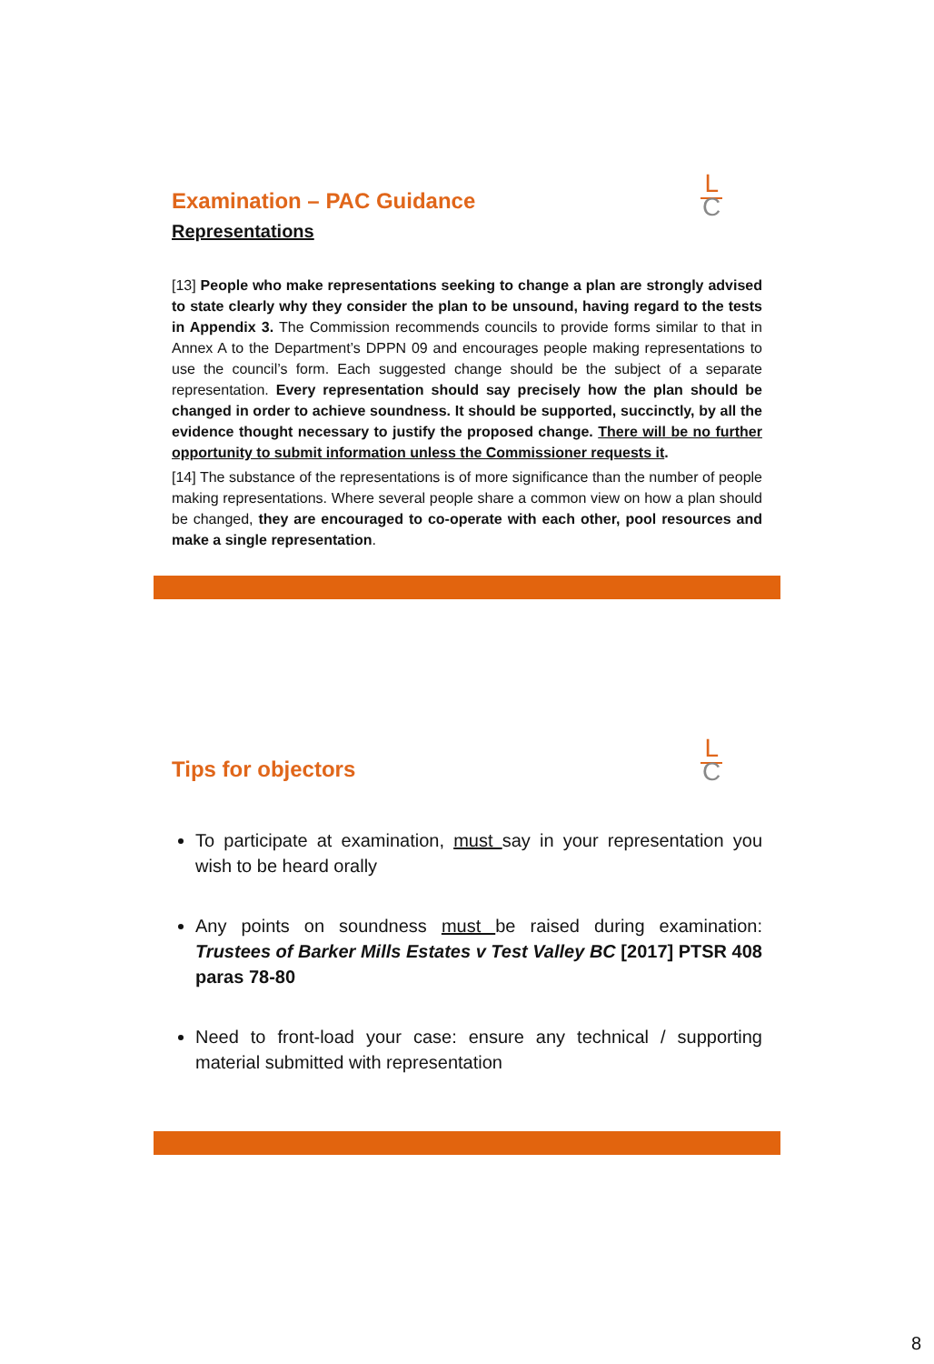L
C
Examination – PAC Guidance
Representations
[13] People who make representations seeking to change a plan are strongly advised to state clearly why they consider the plan to be unsound, having regard to the tests in Appendix 3. The Commission recommends councils to provide forms similar to that in Annex A to the Department’s DPPN 09 and encourages people making representations to use the council’s form. Each suggested change should be the subject of a separate representation. Every representation should say precisely how the plan should be changed in order to achieve soundness. It should be supported, succinctly, by all the evidence thought necessary to justify the proposed change. There will be no further opportunity to submit information unless the Commissioner requests it.
[14] The substance of the representations is of more significance than the number of people making representations. Where several people share a common view on how a plan should be changed, they are encouraged to co-operate with each other, pool resources and make a single representation.
L
C
Tips for objectors
To participate at examination, must say in your representation you wish to be heard orally
Any points on soundness must be raised during examination: Trustees of Barker Mills Estates v Test Valley BC [2017] PTSR 408 paras 78-80
Need to front-load your case: ensure any technical / supporting material submitted with representation
8